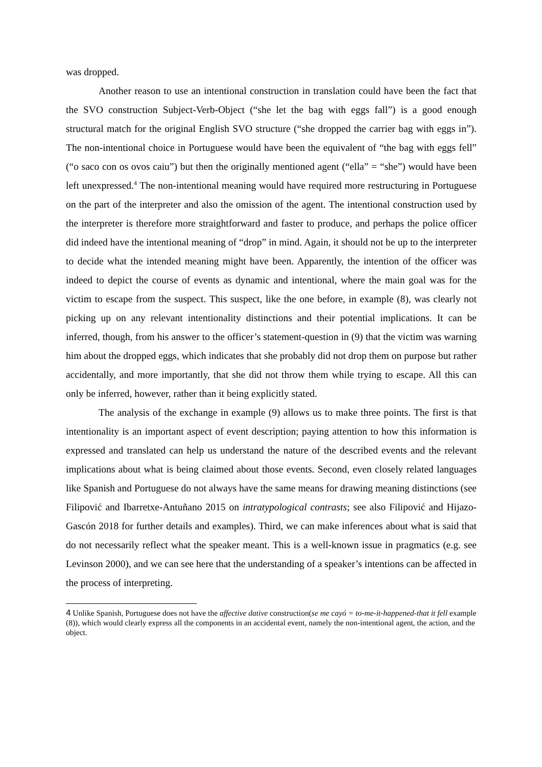was dropped.
Another reason to use an intentional construction in translation could have been the fact that the SVO construction Subject-Verb-Object (“she let the bag with eggs fall”) is a good enough structural match for the original English SVO structure (“she dropped the carrier bag with eggs in”). The non-intentional choice in Portuguese would have been the equivalent of “the bag with eggs fell” (“o saco con os ovos caiu”) but then the originally mentioned agent (“ella” = “she”) would have been left unexpressed.<sup>4</sup> The non-intentional meaning would have required more restructuring in Portuguese on the part of the interpreter and also the omission of the agent. The intentional construction used by the interpreter is therefore more straightforward and faster to produce, and perhaps the police officer did indeed have the intentional meaning of “drop” in mind. Again, it should not be up to the interpreter to decide what the intended meaning might have been. Apparently, the intention of the officer was indeed to depict the course of events as dynamic and intentional, where the main goal was for the victim to escape from the suspect. This suspect, like the one before, in example (8), was clearly not picking up on any relevant intentionality distinctions and their potential implications. It can be inferred, though, from his answer to the officer’s statement-question in (9) that the victim was warning him about the dropped eggs, which indicates that she probably did not drop them on purpose but rather accidentally, and more importantly, that she did not throw them while trying to escape. All this can only be inferred, however, rather than it being explicitly stated.
The analysis of the exchange in example (9) allows us to make three points. The first is that intentionality is an important aspect of event description; paying attention to how this information is expressed and translated can help us understand the nature of the described events and the relevant implications about what is being claimed about those events. Second, even closely related languages like Spanish and Portuguese do not always have the same means for drawing meaning distinctions (see Filipović and Ibarretxe-Antuñano 2015 on intratypological contrasts; see also Filipović and Hijazo-Gascón 2018 for further details and examples). Third, we can make inferences about what is said that do not necessarily reflect what the speaker meant. This is a well-known issue in pragmatics (e.g. see Levinson 2000), and we can see here that the understanding of a speaker’s intentions can be affected in the process of interpreting.
<sup>4</sup> Unlike Spanish, Portuguese does not have the affective dative construction(se me cayó = to-me-it-happened-that it fell example (8)), which would clearly express all the components in an accidental event, namely the non-intentional agent, the action, and the object.